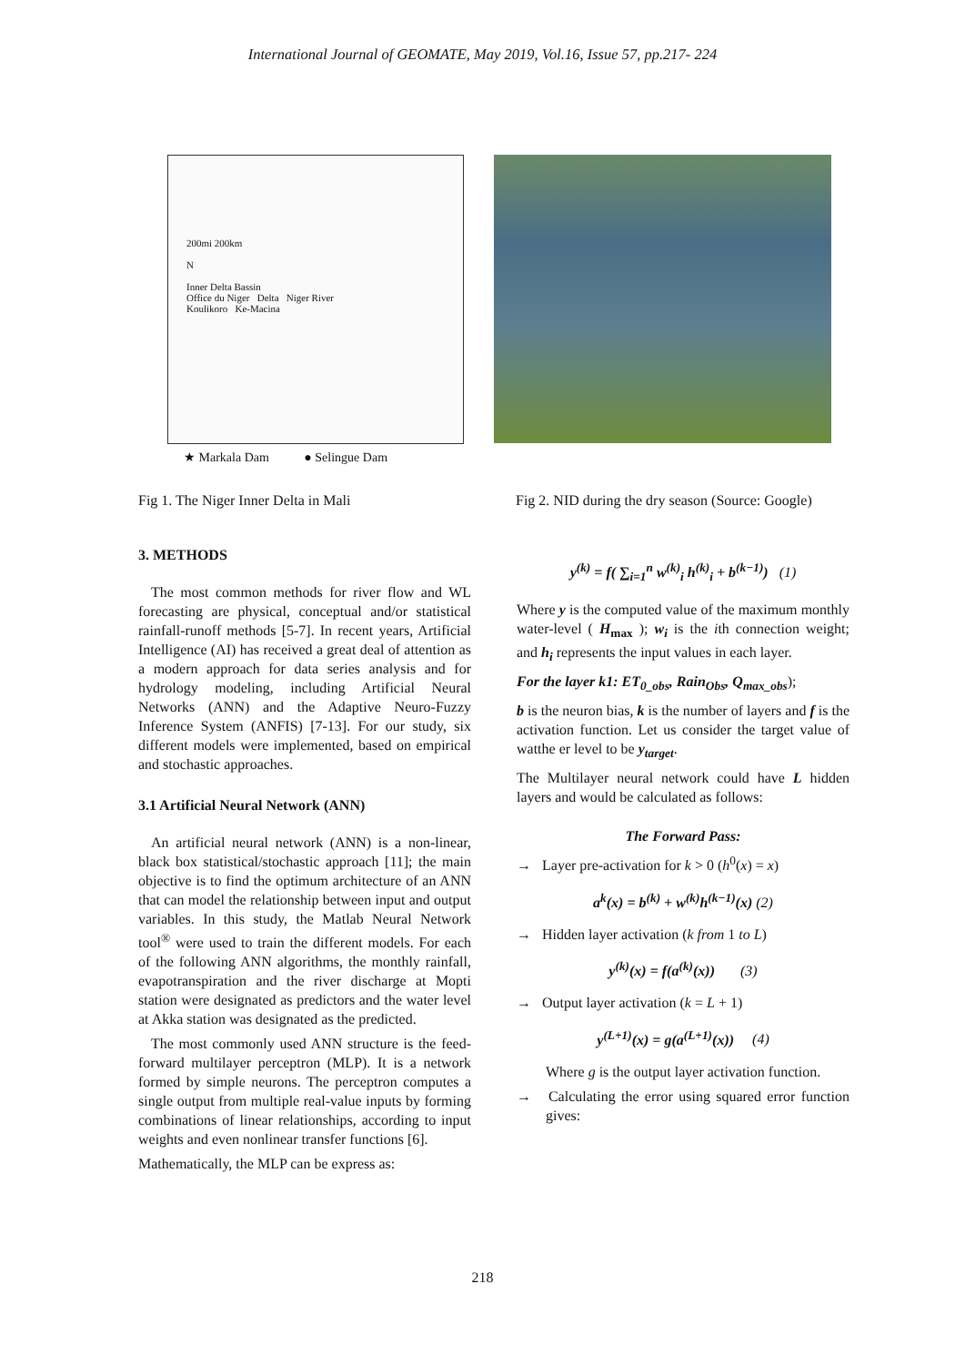International Journal of GEOMATE, May 2019, Vol.16, Issue 57, pp.217- 224
200mi 200km
N
Inner Delta Bassin
Office du Niger Delta Niger River
Koulikoro Ke-Macina
★ Markala Dam ● Selingue Dam
Fig 1. The Niger Inner Delta in Mali Fig 2. NID during the dry season (Source: Google)
3. METHODS
The most common methods for river flow and WL forecasting are physical, conceptual and/or statistical rainfall-runoff methods [5-7]. In recent years, Artificial Intelligence (AI) has received a great deal of attention as a modern approach for data series analysis and for hydrology modeling, including Artificial Neural Networks (ANN) and the Adaptive Neuro-Fuzzy Inference System (ANFIS) [7-13]. For our study, six different models were implemented, based on empirical and stochastic approaches.
3.1 Artificial Neural Network (ANN)
An artificial neural network (ANN) is a non-linear, black box statistical/stochastic approach [11]; the main objective is to find the optimum architecture of an ANN that can model the relationship between input and output variables. In this study, the Matlab Neural Network tool<sup>®</sup> were used to train the different models. For each of the following ANN algorithms, the monthly rainfall, evapotranspiration and the river discharge at Mopti station were designated as predictors and the water level at Akka station was designated as the predicted.
The most commonly used ANN structure is the feed-forward multilayer perceptron (MLP). It is a network formed by simple neurons. The perceptron computes a single output from multiple real-value inputs by forming combinations of linear relationships, according to input weights and even nonlinear transfer functions [6].
Mathematically, the MLP can be express as:
y<sup>(k)</sup> = f( ∑<sub>i=1</sub><sup>n</sup> w<sup>(k)</sup><sub>i</sub> h<sup>(k)</sup><sub>i</sub> + b<sup>(k−1)</sup>) (1)
Where y is the computed value of the maximum monthly water-level ( H<sub>max</sub> ); w<sub>i</sub> is the ith connection weight; and h<sub>i</sub> represents the input values in each layer.
For the layer k1: ET<sub>0_obs</sub>, Rain<sub>Obs</sub>, Q<sub>max_obs</sub>);
b is the neuron bias, k is the number of layers and f is the activation function. Let us consider the target value of watthe er level to be y<sub>target</sub>.
The Multilayer neural network could have L hidden layers and would be calculated as follows:
The Forward Pass:
→ Layer pre-activation for k > 0 (h<sup>0</sup>(x) = x)
a<sup>k</sup>(x) = b<sup>(k)</sup> + w<sup>(k)</sup>h<sup>(k−1)</sup>(x) (2)
→ Hidden layer activation (k from 1 to L)
y<sup>(k)</sup>(x) = f(a<sup>(k)</sup>(x)) (3)
→ Output layer activation (k = L + 1)
y<sup>(L+1)</sup>(x) = g(a<sup>(L+1)</sup>(x)) (4)
Where g is the output layer activation function.
→ Calculating the error using squared error function gives:
218